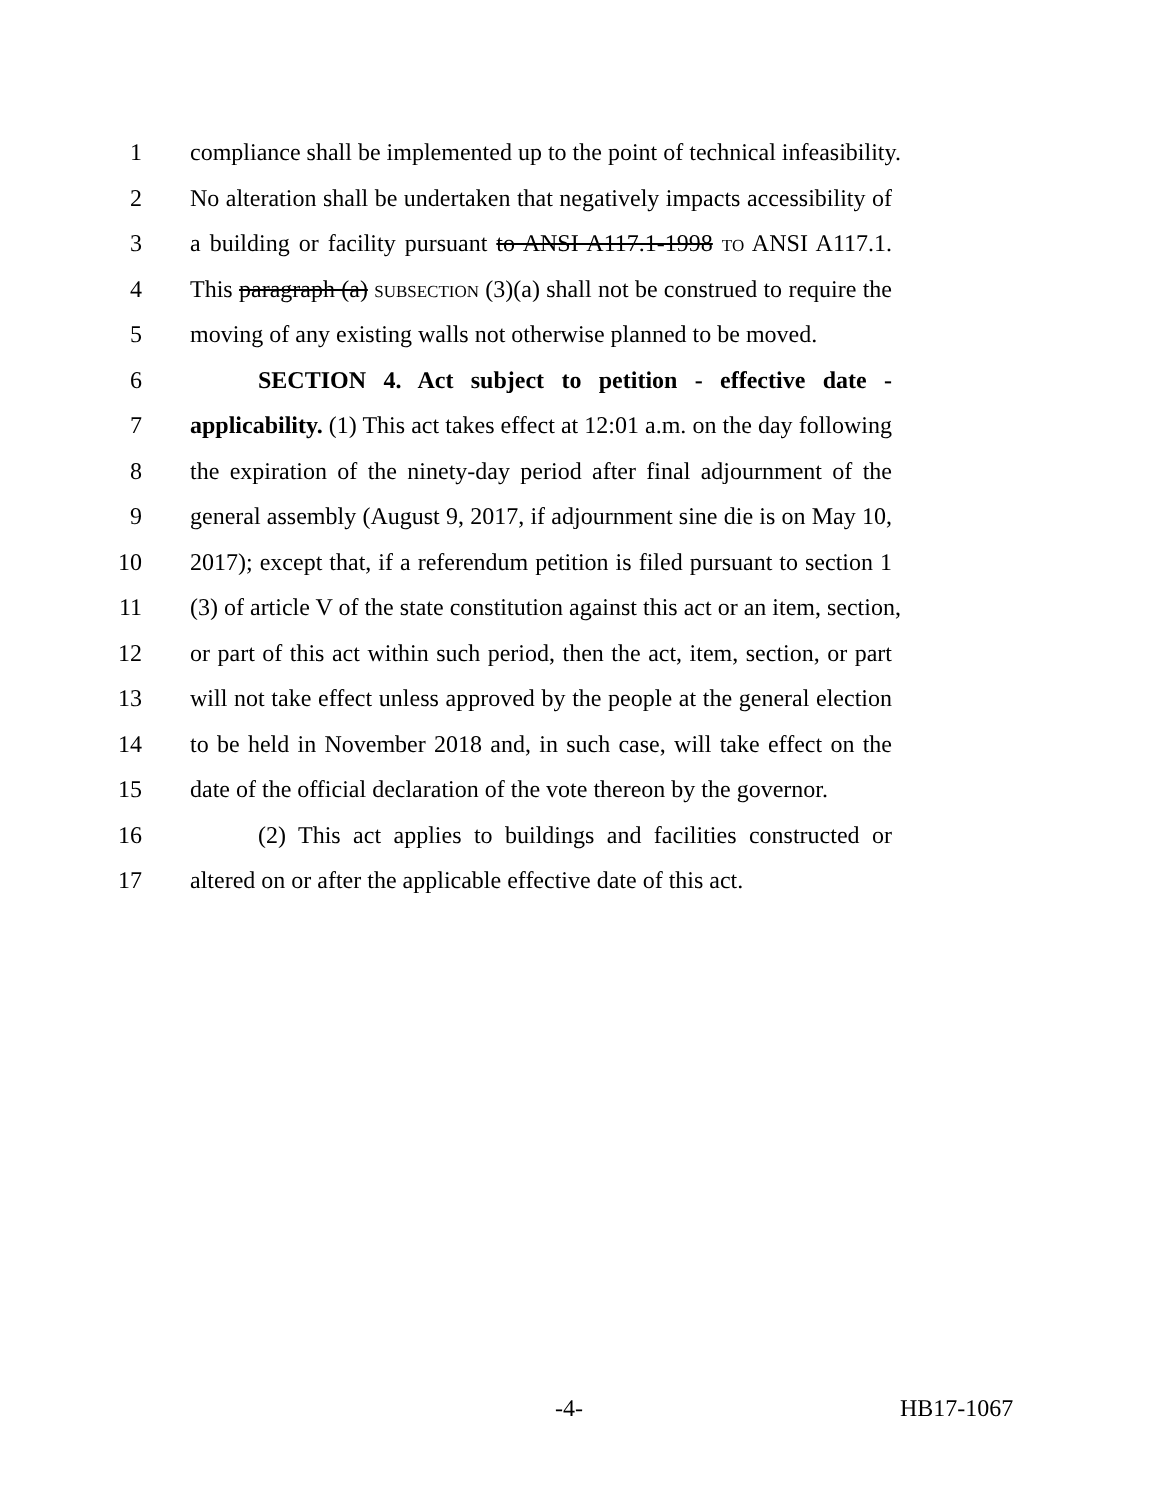1 compliance shall be implemented up to the point of technical infeasibility.
2 No alteration shall be undertaken that negatively impacts accessibility of
3 a building or facility pursuant to ANSI A117.1-1998 TO ANSI A117.1.
4 This paragraph (a) SUBSECTION (3)(a) shall not be construed to require the
5 moving of any existing walls not otherwise planned to be moved.
6 SECTION 4. Act subject to petition - effective date -
7 applicability. (1) This act takes effect at 12:01 a.m. on the day following
8 the expiration of the ninety-day period after final adjournment of the
9 general assembly (August 9, 2017, if adjournment sine die is on May 10,
10 2017); except that, if a referendum petition is filed pursuant to section 1
11 (3) of article V of the state constitution against this act or an item, section,
12 or part of this act within such period, then the act, item, section, or part
13 will not take effect unless approved by the people at the general election
14 to be held in November 2018 and, in such case, will take effect on the
15 date of the official declaration of the vote thereon by the governor.
16 (2) This act applies to buildings and facilities constructed or
17 altered on or after the applicable effective date of this act.
-4- HB17-1067